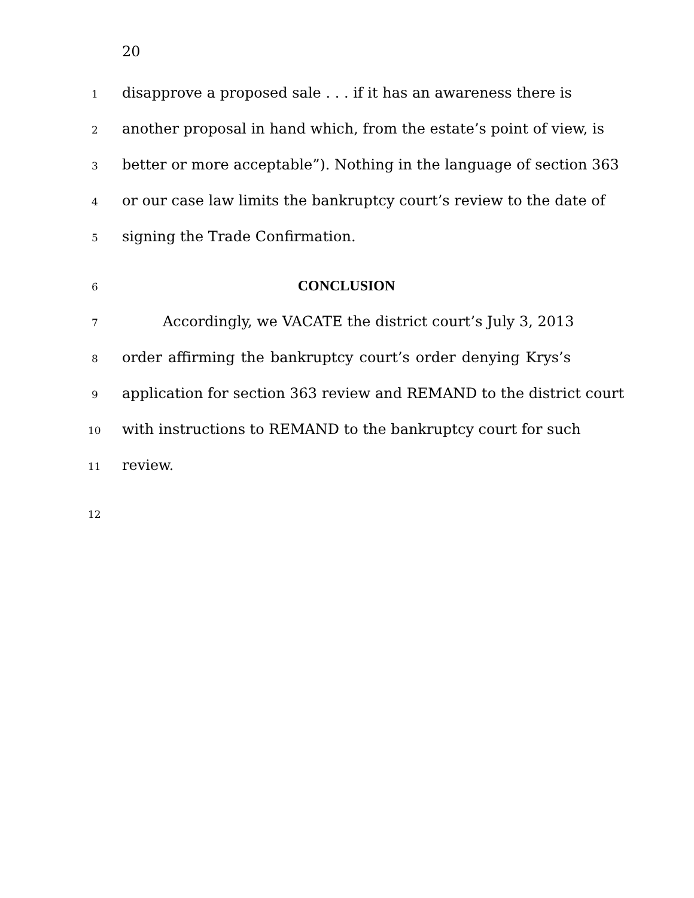20
1 disapprove a proposed sale . . . if it has an awareness there is
2 another proposal in hand which, from the estate’s point of view, is
3 better or more acceptable”). Nothing in the language of section 363
4 or our case law limits the bankruptcy court’s review to the date of
5 signing the Trade Confirmation.
6
CONCLUSION
7 Accordingly, we VACATE the district court’s July 3, 2013
8 order affirming the bankruptcy court’s order denying Krys’s
9 application for section 363 review and REMAND to the district court
10 with instructions to REMAND to the bankruptcy court for such
11 review.
12